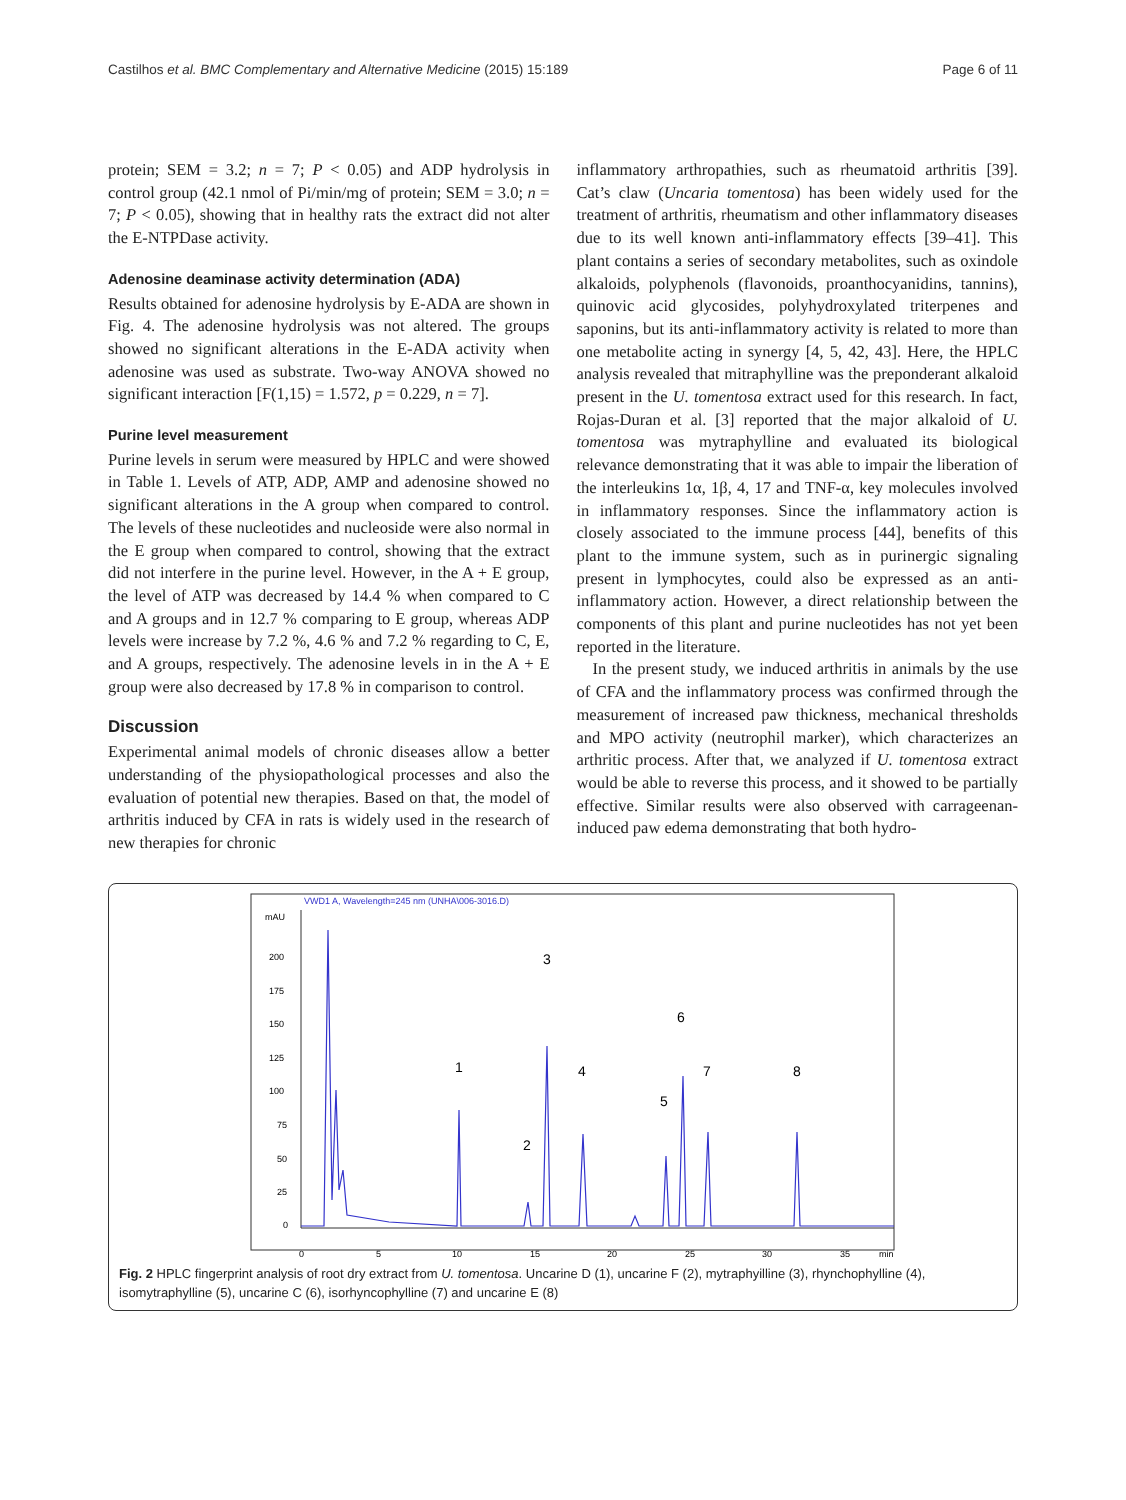Castilhos et al. BMC Complementary and Alternative Medicine (2015) 15:189 Page 6 of 11
protein; SEM = 3.2; n = 7; P < 0.05) and ADP hydrolysis in control group (42.1 nmol of Pi/min/mg of protein; SEM = 3.0; n = 7; P < 0.05), showing that in healthy rats the extract did not alter the E-NTPDase activity.
Adenosine deaminase activity determination (ADA)
Results obtained for adenosine hydrolysis by E-ADA are shown in Fig. 4. The adenosine hydrolysis was not altered. The groups showed no significant alterations in the E-ADA activity when adenosine was used as substrate. Two-way ANOVA showed no significant interaction [F(1,15) = 1.572, p = 0.229, n = 7].
Purine level measurement
Purine levels in serum were measured by HPLC and were showed in Table 1. Levels of ATP, ADP, AMP and adenosine showed no significant alterations in the A group when compared to control. The levels of these nucleotides and nucleoside were also normal in the E group when compared to control, showing that the extract did not interfere in the purine level. However, in the A + E group, the level of ATP was decreased by 14.4 % when compared to C and A groups and in 12.7 % comparing to E group, whereas ADP levels were increase by 7.2 %, 4.6 % and 7.2 % regarding to C, E, and A groups, respectively. The adenosine levels in in the A + E group were also decreased by 17.8 % in comparison to control.
Discussion
Experimental animal models of chronic diseases allow a better understanding of the physiopathological processes and also the evaluation of potential new therapies. Based on that, the model of arthritis induced by CFA in rats is widely used in the research of new therapies for chronic
inflammatory arthropathies, such as rheumatoid arthritis [39]. Cat’s claw (Uncaria tomentosa) has been widely used for the treatment of arthritis, rheumatism and other inflammatory diseases due to its well known anti-inflammatory effects [39–41]. This plant contains a series of secondary metabolites, such as oxindole alkaloids, polyphenols (flavonoids, proanthocyanidins, tannins), quinovic acid glycosides, polyhydroxylated triterpenes and saponins, but its anti-inflammatory activity is related to more than one metabolite acting in synergy [4, 5, 42, 43]. Here, the HPLC analysis revealed that mitraphylline was the preponderant alkaloid present in the U. tomentosa extract used for this research. In fact, Rojas-Duran et al. [3] reported that the major alkaloid of U. tomentosa was mytraphylline and evaluated its biological relevance demonstrating that it was able to impair the liberation of the interleukins 1α, 1β, 4, 17 and TNF-α, key molecules involved in inflammatory responses. Since the inflammatory action is closely associated to the immune process [44], benefits of this plant to the immune system, such as in purinergic signaling present in lymphocytes, could also be expressed as an anti-inflammatory action. However, a direct relationship between the components of this plant and purine nucleotides has not yet been reported in the literature.
In the present study, we induced arthritis in animals by the use of CFA and the inflammatory process was confirmed through the measurement of increased paw thickness, mechanical thresholds and MPO activity (neutrophil marker), which characterizes an arthritic process. After that, we analyzed if U. tomentosa extract would be able to reverse this process, and it showed to be partially effective. Similar results were also observed with carrageenan-induced paw edema demonstrating that both hydro-
VWD1 A, Wavelength=245 nm (UNHA\006-3016.D)
mAU
200
175
150
125
100
75
50
25
0
0
5
10
15
20
25
30
35
min
1
2
3
4
5
6
7
8
Fig. 2 HPLC fingerprint analysis of root dry extract from U. tomentosa. Uncarine D (1), uncarine F (2), mytraphyilline (3), rhynchophylline (4), isomytraphylline (5), uncarine C (6), isorhyncophylline (7) and uncarine E (8)